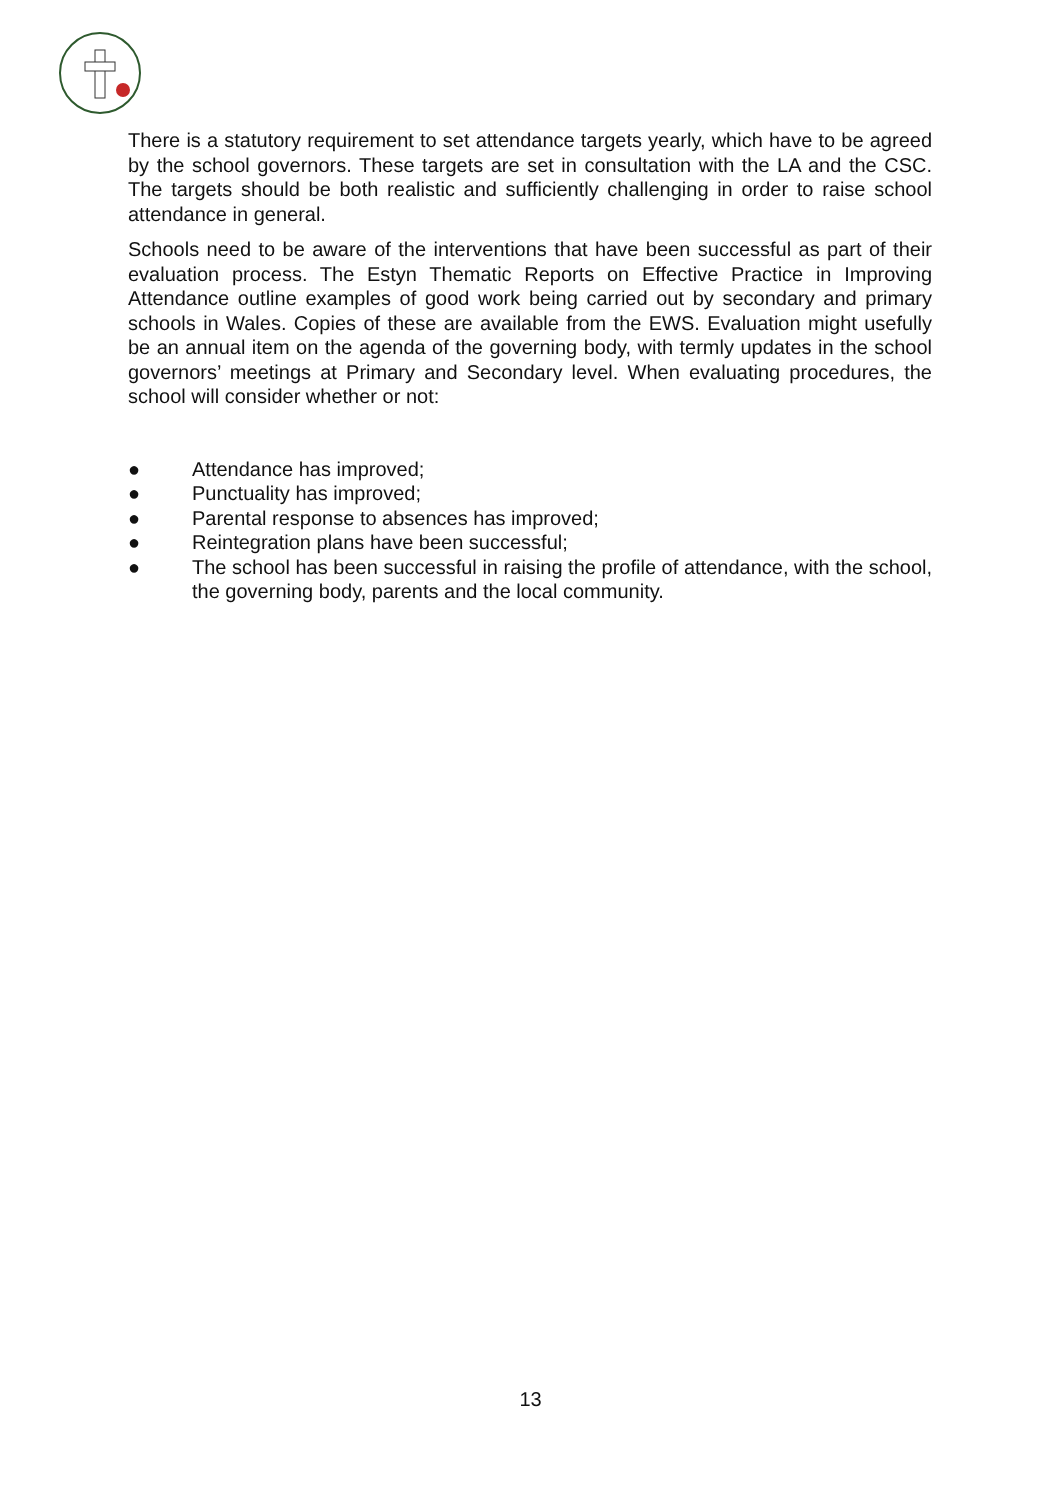There is a statutory requirement to set attendance targets yearly, which have to be agreed by the school governors. These targets are set in consultation with the LA and the CSC. The targets should be both realistic and sufficiently challenging in order to raise school attendance in general.
Schools need to be aware of the interventions that have been successful as part of their evaluation process. The Estyn Thematic Reports on Effective Practice in Improving Attendance outline examples of good work being carried out by secondary and primary schools in Wales. Copies of these are available from the EWS. Evaluation might usefully be an annual item on the agenda of the governing body, with termly updates in the school governors’ meetings at Primary and Secondary level. When evaluating procedures, the school will consider whether or not:
● Attendance has improved;
● Punctuality has improved;
● Parental response to absences has improved;
● Reintegration plans have been successful;
● The school has been successful in raising the profile of attendance, with the school, the governing body, parents and the local community.
13